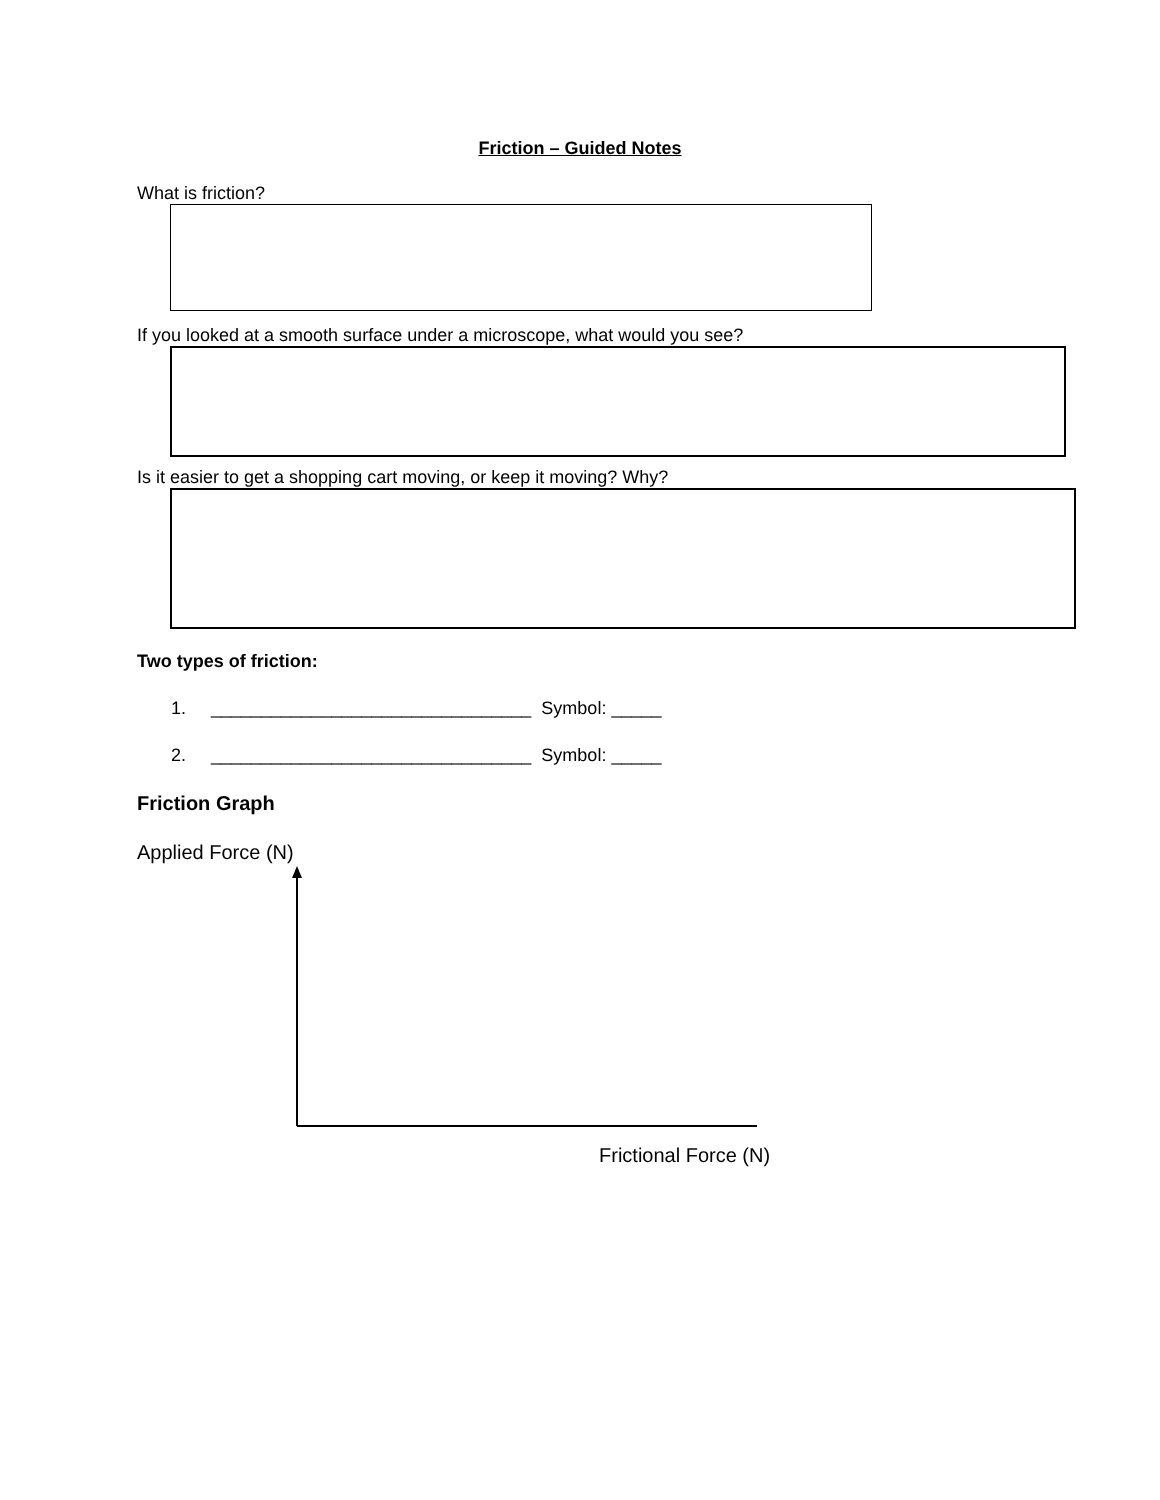Friction – Guided Notes
What is friction?
If you looked at a smooth surface under a microscope, what would you see?
Is it easier to get a shopping cart moving, or keep it moving? Why?
Two types of friction:
1. ________________________________ Symbol: _____
2. ________________________________ Symbol: _____
Friction Graph
Applied Force (N)
Frictional Force (N)